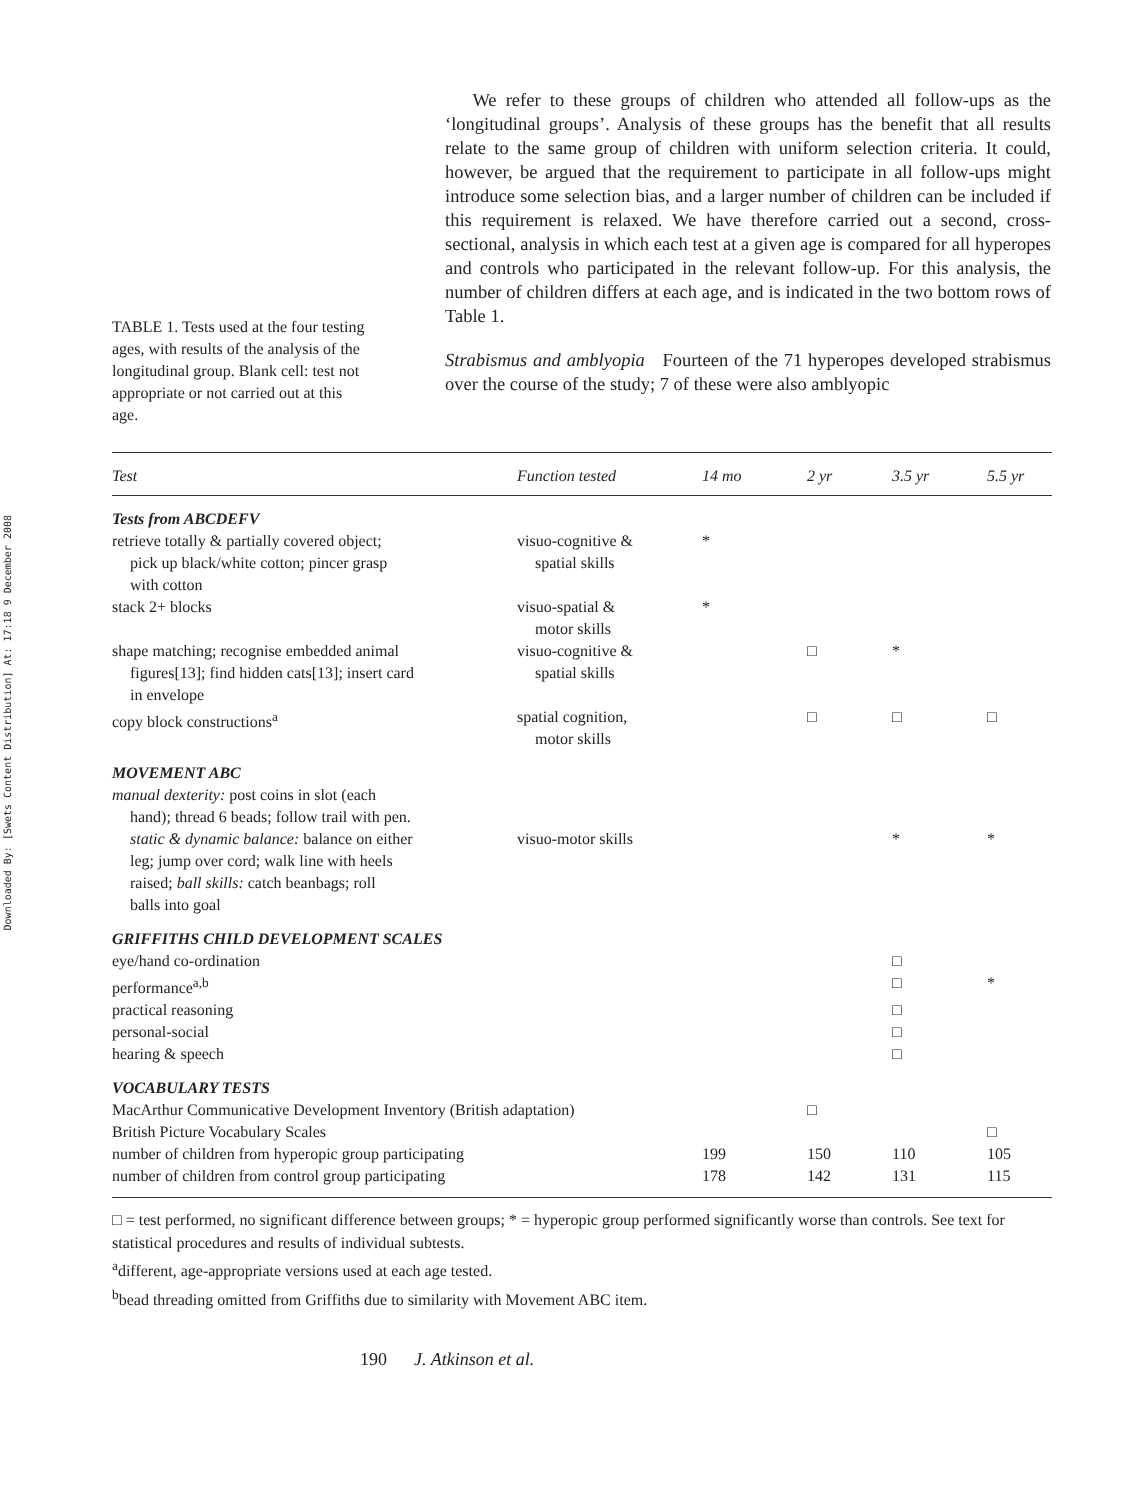Downloaded By: [Swets Content Distribution] At: 17:18 9 December 2008
TABLE 1. Tests used at the four testing ages, with results of the analysis of the longitudinal group. Blank cell: test not appropriate or not carried out at this age.
We refer to these groups of children who attended all follow-ups as the ‘longitudinal groups’. Analysis of these groups has the benefit that all results relate to the same group of children with uniform selection criteria. It could, however, be argued that the requirement to participate in all follow-ups might introduce some selection bias, and a larger number of children can be included if this requirement is relaxed. We have therefore carried out a second, cross-sectional, analysis in which each test at a given age is compared for all hyperopes and controls who participated in the relevant follow-up. For this analysis, the number of children differs at each age, and is indicated in the two bottom rows of Table 1.
Strabismus and amblyopia Fourteen of the 71 hyperopes developed strabismus over the course of the study; 7 of these were also amblyopic
| Test | Function tested | 14 mo | 2 yr | 3.5 yr | 5.5 yr |
| --- | --- | --- | --- | --- | --- |
| Tests from ABCDEFV | | | | | |
| retrieve totally & partially covered object; pick up black/white cotton; pincer grasp with cotton | visuo-cognitive & spatial skills | * | | | |
| stack 2+ blocks | visuo-spatial & motor skills | * | | | |
| shape matching; recognise embedded animal figures[13]; find hidden cats[13]; insert card in envelope | visuo-cognitive & spatial skills | | □ | * | |
| copy block constructions<sup>a</sup> | spatial cognition, motor skills | | □ | □ | □ |
| MOVEMENT ABC | | | | | |
| manual dexterity: post coins in slot (each hand); thread 6 beads; follow trail with pen. static & dynamic balance: balance on either leg; jump over cord; walk line with heels raised; ball skills: catch beanbags; roll balls into goal | visuo-motor skills | | | * | * |
| GRIFFITHS CHILD DEVELOPMENT SCALES | | | | | |
| eye/hand co-ordination | | | | □ | |
| performance<sup>a,b</sup> | | | | □ | * |
| practical reasoning | | | | □ | |
| personal-social | | | | □ | |
| hearing & speech | | | | □ | |
| VOCABULARY TESTS | | | | | |
| MacArthur Communicative Development Inventory (British adaptation) | | | □ | | |
| British Picture Vocabulary Scales | | | | | □ |
| number of children from hyperopic group participating | | 199 | 150 | 110 | 105 |
| number of children from control group participating | | 178 | 142 | 131 | 115 |
□ = test performed, no significant difference between groups; * = hyperopic group performed significantly worse than controls. See text for statistical procedures and results of individual subtests.
<sup>a</sup> different, age-appropriate versions used at each age tested.
<sup>b</sup> bead threading omitted from Griffiths due to similarity with Movement ABC item.
190 J. Atkinson et al.